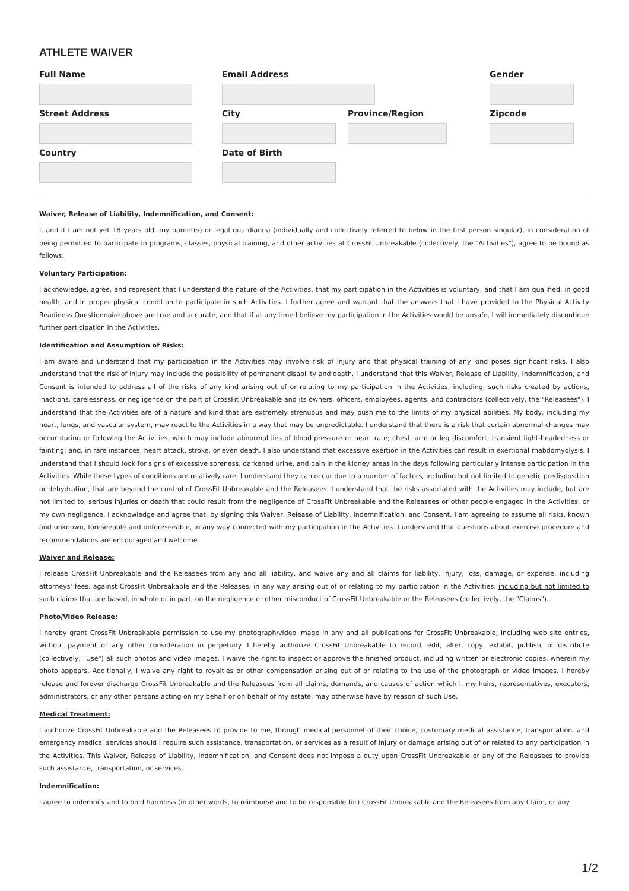ATHLETE WAIVER
Full Name Email Address Gender
Street Address City Province/Region Zipcode
Country Date of Birth
Waiver, Release of Liability, Indemnification, and Consent:
I, and if I am not yet 18 years old, my parent(s) or legal guardian(s) (individually and collectively referred to below in the first person singular), in consideration of being permitted to participate in programs, classes, physical training, and other activities at CrossFit Unbreakable (collectively, the "Activities"), agree to be bound as follows:
Voluntary Participation:
I acknowledge, agree, and represent that I understand the nature of the Activities, that my participation in the Activities is voluntary, and that I am qualified, in good health, and in proper physical condition to participate in such Activities. I further agree and warrant that the answers that I have provided to the Physical Activity Readiness Questionnaire above are true and accurate, and that if at any time I believe my participation in the Activities would be unsafe, I will immediately discontinue further participation in the Activities.
Identification and Assumption of Risks:
I am aware and understand that my participation in the Activities may involve risk of injury and that physical training of any kind poses significant risks. I also understand that the risk of injury may include the possibility of permanent disability and death. I understand that this Waiver, Release of Liability, Indemnification, and Consent is intended to address all of the risks of any kind arising out of or relating to my participation in the Activities, including, such risks created by actions, inactions, carelessness, or negligence on the part of CrossFit Unbreakable and its owners, officers, employees, agents, and contractors (collectively, the "Releasees"). I understand that the Activities are of a nature and kind that are extremely strenuous and may push me to the limits of my physical abilities. My body, including my heart, lungs, and vascular system, may react to the Activities in a way that may be unpredictable. I understand that there is a risk that certain abnormal changes may occur during or following the Activities, which may include abnormalities of blood pressure or heart rate; chest, arm or leg discomfort; transient light-headedness or fainting; and, in rare instances, heart attack, stroke, or even death. I also understand that excessive exertion in the Activities can result in exertional rhabdomyolysis. I understand that I should look for signs of excessive soreness, darkened urine, and pain in the kidney areas in the days following particularly intense participation in the Activities. While these types of conditions are relatively rare, I understand they can occur due to a number of factors, including but not limited to genetic predisposition or dehydration, that are beyond the control of CrossFit Unbreakable and the Releasees. I understand that the risks associated with the Activities may include, but are not limited to, serious injuries or death that could result from the negligence of CrossFit Unbreakable and the Releasees or other people engaged in the Activities, or my own negligence. I acknowledge and agree that, by signing this Waiver, Release of Liability, Indemnification, and Consent, I am agreeing to assume all risks, known and unknown, foreseeable and unforeseeable, in any way connected with my participation in the Activities. I understand that questions about exercise procedure and recommendations are encouraged and welcome.
Waiver and Release:
I release CrossFit Unbreakable and the Releasees from any and all liability, and waive any and all claims for liability, injury, loss, damage, or expense, including attorneys' fees, against CrossFit Unbreakable and the Releases, in any way arising out of or relating to my participation in the Activities, including but not limited to such claims that are based, in whole or in part, on the negligence or other misconduct of CrossFit Unbreakable or the Releasees (collectively, the "Claims").
Photo/Video Release:
I hereby grant CrossFit Unbreakable permission to use my photograph/video image in any and all publications for CrossFit Unbreakable, including web site entries, without payment or any other consideration in perpetuity. I hereby authorize CrossFit Unbreakable to record, edit, alter, copy, exhibit, publish, or distribute (collectively, "Use") all such photos and video images. I waive the right to inspect or approve the finished product, including written or electronic copies, wherein my photo appears. Additionally, I waive any right to royalties or other compensation arising out of or relating to the use of the photograph or video images. I hereby release and forever discharge CrossFit Unbreakable and the Releasees from all claims, demands, and causes of action which I, my heirs, representatives, executors, administrators, or any other persons acting on my behalf or on behalf of my estate, may otherwise have by reason of such Use.
Medical Treatment:
I authorize CrossFit Unbreakable and the Releasees to provide to me, through medical personnel of their choice, customary medical assistance, transportation, and emergency medical services should I require such assistance, transportation, or services as a result of injury or damage arising out of or related to any participation in the Activities. This Waiver, Release of Liability, Indemnification, and Consent does not impose a duty upon CrossFit Unbreakable or any of the Releasees to provide such assistance, transportation, or services.
Indemnification:
I agree to indemnify and to hold harmless (in other words, to reimburse and to be responsible for) CrossFit Unbreakable and the Releasees from any Claim, or any
1/2